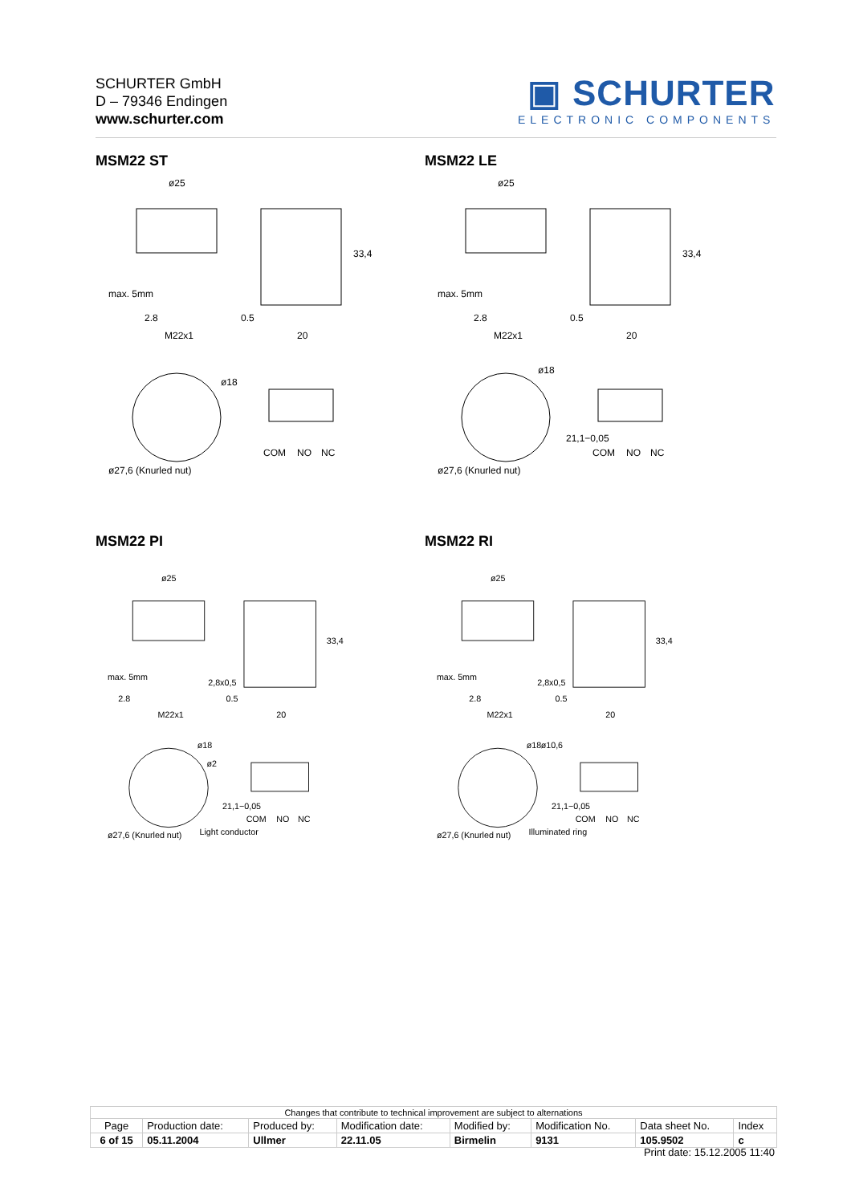SCHURTER GmbH
D – 79346 Endingen
www.schurter.com
▣ SCHURTER
ELECTRONIC COMPONENTS
MSM22 ST MSM22 LE
MSM22 PI MSM22 RI
ø25
2.8
M22x1
0.5
20
33,4
ø18
COM
NO
NC
max. 5mm
ø27,6 (Knurled nut)
ø25
2.8
M22x1
0.5
20
33,4
ø18
21,1−0,05
COM
NO
NC
max. 5mm
ø27,6 (Knurled nut)
ø25
2.8
M22x1
2,8x0,5
0.5
20
33,4
ø18
ø2
21,1−0,05
COM
NO
NC
Light conductor
max. 5mm
ø27,6 (Knurled nut)
ø25
2.8
M22x1
2,8x0,5
0.5
20
33,4
ø18
ø10,6
21,1−0,05
COM
NO
NC
Illuminated ring
max. 5mm
ø27,6 (Knurled nut)
| Changes that contribute to technical improvement are subject to alternations | | | | | | | |
| Page | Production date: | Produced by: | Modification date: | Modified by: | Modification No. | Data sheet No. | Index |
| 6 of 15 | 05.11.2004 | Ullmer | 22.11.05 | Birmelin | 9131 | 105.9502 | c |
Print date: 15.12.2005 11:40